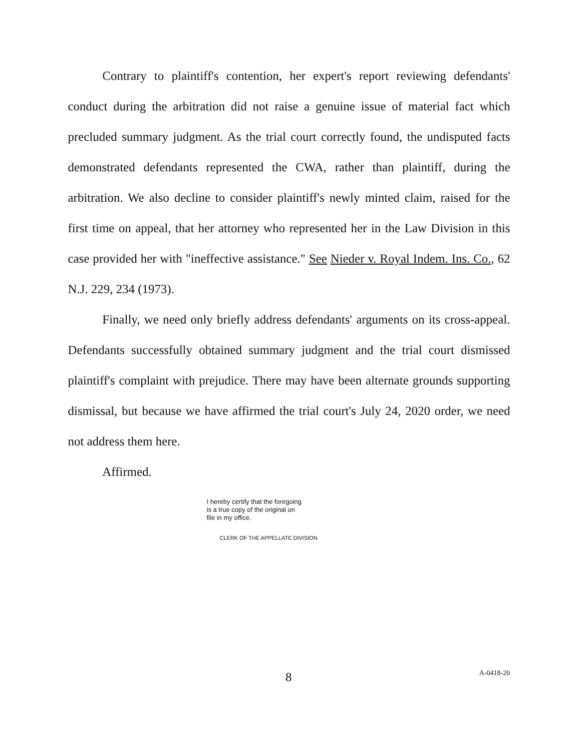Contrary to plaintiff's contention, her expert's report reviewing defendants' conduct during the arbitration did not raise a genuine issue of material fact which precluded summary judgment. As the trial court correctly found, the undisputed facts demonstrated defendants represented the CWA, rather than plaintiff, during the arbitration. We also decline to consider plaintiff's newly minted claim, raised for the first time on appeal, that her attorney who represented her in the Law Division in this case provided her with "ineffective assistance." See Nieder v. Royal Indem. Ins. Co., 62 N.J. 229, 234 (1973).
Finally, we need only briefly address defendants' arguments on its cross-appeal. Defendants successfully obtained summary judgment and the trial court dismissed plaintiff's complaint with prejudice. There may have been alternate grounds supporting dismissal, but because we have affirmed the trial court's July 24, 2020 order, we need not address them here.
Affirmed.
I hereby certify that the foregoing
is a true copy of the original on
file in my office.
CLERK OF THE APPELLATE DIVISION
8 A-0418-20